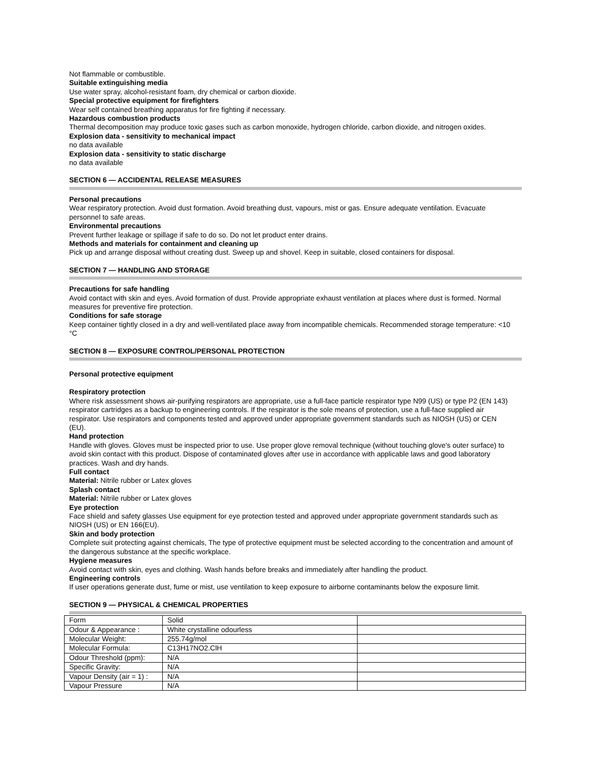Not flammable or combustible.
Suitable extinguishing media
Use water spray, alcohol-resistant foam, dry chemical or carbon dioxide.
Special protective equipment for firefighters
Wear self contained breathing apparatus for fire fighting if necessary.
Hazardous combustion products
Thermal decomposition may produce toxic gases such as carbon monoxide, hydrogen chloride, carbon dioxide, and nitrogen oxides.
Explosion data - sensitivity to mechanical impact
no data available
Explosion data - sensitivity to static discharge
no data available
SECTION 6 — ACCIDENTAL RELEASE MEASURES
Personal precautions
Wear respiratory protection. Avoid dust formation. Avoid breathing dust, vapours, mist or gas. Ensure adequate ventilation. Evacuate personnel to safe areas.
Environmental precautions
Prevent further leakage or spillage if safe to do so. Do not let product enter drains.
Methods and materials for containment and cleaning up
Pick up and arrange disposal without creating dust. Sweep up and shovel. Keep in suitable, closed containers for disposal.
SECTION 7 — HANDLING AND STORAGE
Precautions for safe handling
Avoid contact with skin and eyes. Avoid formation of dust. Provide appropriate exhaust ventilation at places where dust is formed. Normal measures for preventive fire protection.
Conditions for safe storage
Keep container tightly closed in a dry and well-ventilated place away from incompatible chemicals. Recommended storage temperature: <10 °C
SECTION 8 — EXPOSURE CONTROL/PERSONAL PROTECTION
Personal protective equipment
Respiratory protection
Where risk assessment shows air-purifying respirators are appropriate, use a full-face particle respirator type N99 (US) or type P2 (EN 143) respirator cartridges as a backup to engineering controls. If the respirator is the sole means of protection, use a full-face supplied air respirator. Use respirators and components tested and approved under appropriate government standards such as NIOSH (US) or CEN (EU).
Hand protection
Handle with gloves. Gloves must be inspected prior to use. Use proper glove removal technique (without touching glove's outer surface) to avoid skin contact with this product. Dispose of contaminated gloves after use in accordance with applicable laws and good laboratory practices. Wash and dry hands.
Full contact
Material: Nitrile rubber or Latex gloves
Splash contact
Material: Nitrile rubber or Latex gloves
Eye protection
Face shield and safety glasses Use equipment for eye protection tested and approved under appropriate government standards such as NIOSH (US) or EN 166(EU).
Skin and body protection
Complete suit protecting against chemicals, The type of protective equipment must be selected according to the concentration and amount of the dangerous substance at the specific workplace.
Hygiene measures
Avoid contact with skin, eyes and clothing. Wash hands before breaks and immediately after handling the product.
Engineering controls
If user operations generate dust, fume or mist, use ventilation to keep exposure to airborne contaminants below the exposure limit.
SECTION 9 — PHYSICAL & CHEMICAL PROPERTIES
| Form | Solid | |
| Odour & Appearance : | White crystalline odourless | |
| Molecular Weight: | 255.74g/mol | |
| Molecular Formula: | C13H17NO2.ClH | |
| Odour Threshold (ppm): | N/A | |
| Specific Gravity: | N/A | |
| Vapour Density (air = 1) : | N/A | |
| Vapour Pressure | N/A | |